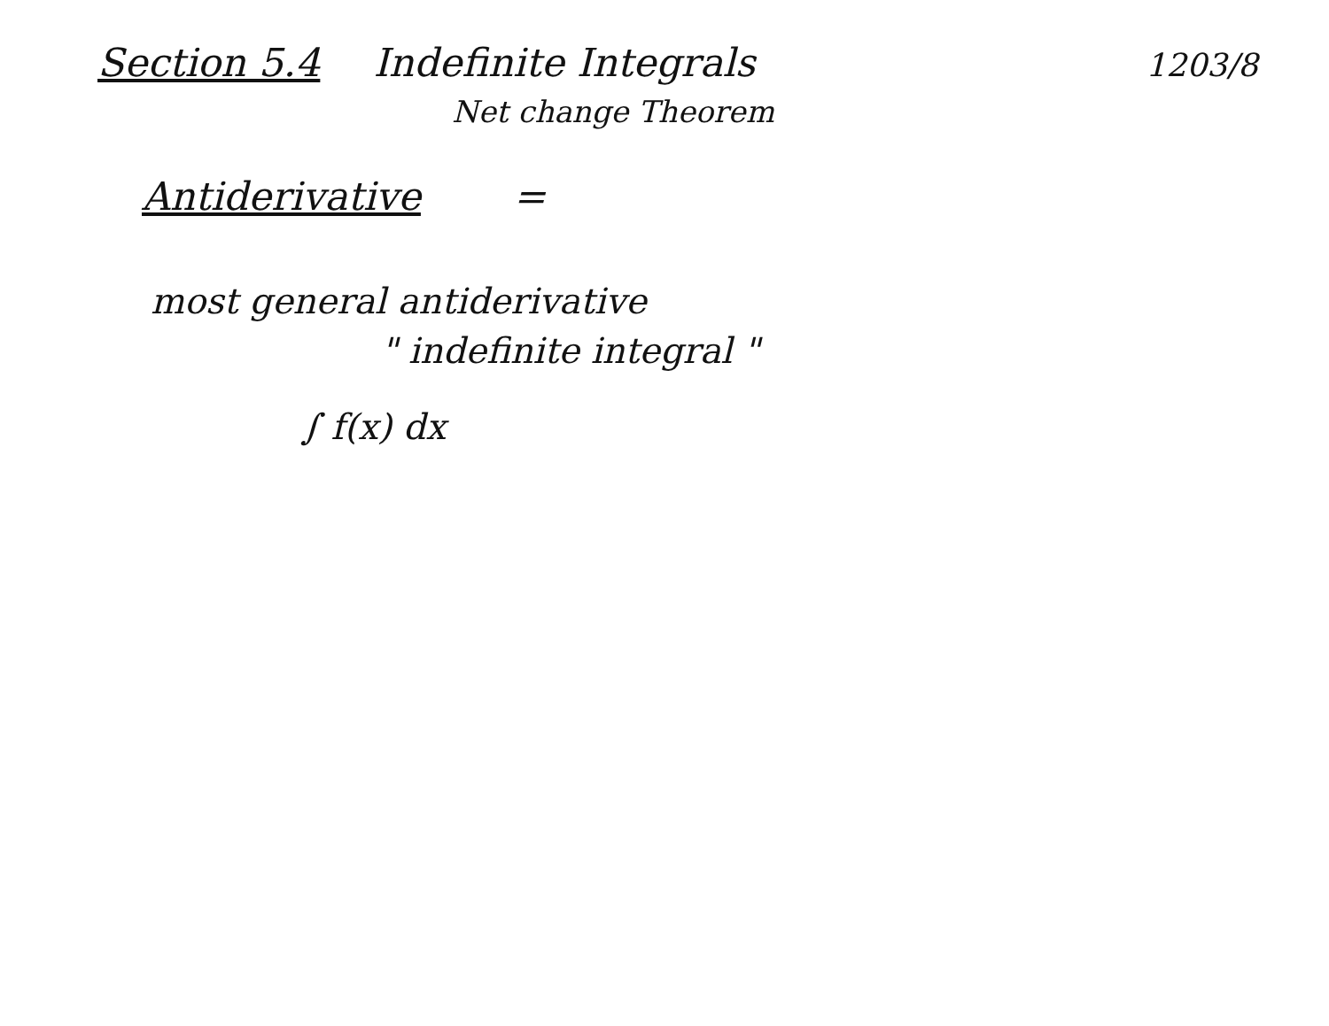Section 5.4 Indefinite Integrals 1203/8
Net change Theorem
Antiderivative =
most general antiderivative
" indefinite integral "
∫ f(x) dx